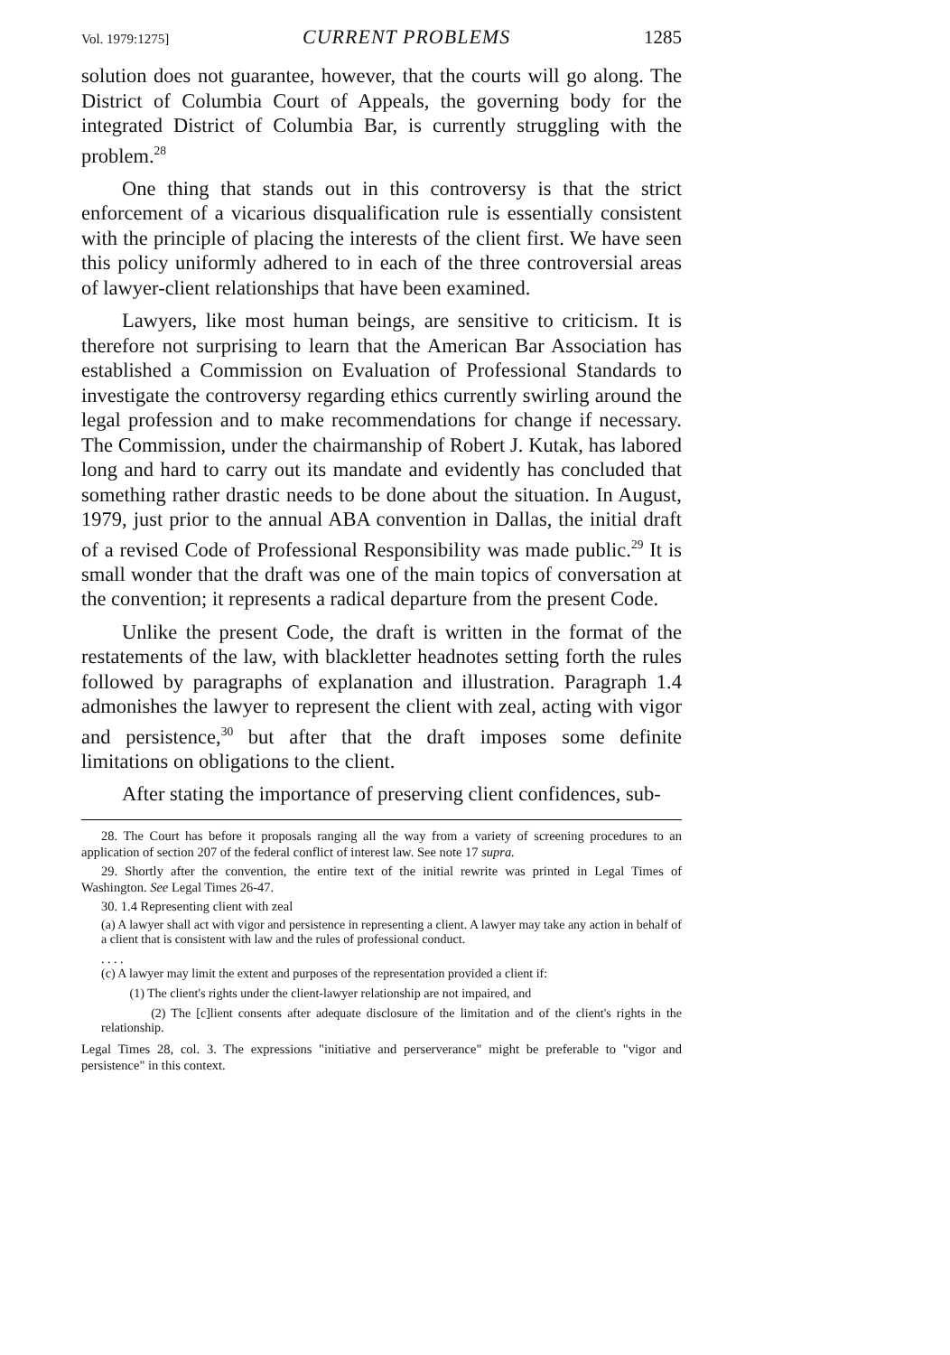Vol. 1979:1275] CURRENT PROBLEMS 1285
solution does not guarantee, however, that the courts will go along. The District of Columbia Court of Appeals, the governing body for the integrated District of Columbia Bar, is currently struggling with the problem.<sup>28</sup>
One thing that stands out in this controversy is that the strict enforcement of a vicarious disqualification rule is essentially consistent with the principle of placing the interests of the client first. We have seen this policy uniformly adhered to in each of the three controversial areas of lawyer-client relationships that have been examined.
Lawyers, like most human beings, are sensitive to criticism. It is therefore not surprising to learn that the American Bar Association has established a Commission on Evaluation of Professional Standards to investigate the controversy regarding ethics currently swirling around the legal profession and to make recommendations for change if necessary. The Commission, under the chairmanship of Robert J. Kutak, has labored long and hard to carry out its mandate and evidently has concluded that something rather drastic needs to be done about the situation. In August, 1979, just prior to the annual ABA convention in Dallas, the initial draft of a revised Code of Professional Responsibility was made public.<sup>29</sup> It is small wonder that the draft was one of the main topics of conversation at the convention; it represents a radical departure from the present Code.
Unlike the present Code, the draft is written in the format of the restatements of the law, with blackletter headnotes setting forth the rules followed by paragraphs of explanation and illustration. Paragraph 1.4 admonishes the lawyer to represent the client with zeal, acting with vigor and persistence,<sup>30</sup> but after that the draft imposes some definite limitations on obligations to the client.
After stating the importance of preserving client confidences, sub-
28. The Court has before it proposals ranging all the way from a variety of screening procedures to an application of section 207 of the federal conflict of interest law. See note 17 supra.
29. Shortly after the convention, the entire text of the initial rewrite was printed in Legal Times of Washington. See Legal Times 26-47.
30. 1.4 Representing client with zeal
(a) A lawyer shall act with vigor and persistence in representing a client. A lawyer may take any action in behalf of a client that is consistent with law and the rules of professional conduct.
. . . .
(c) A lawyer may limit the extent and purposes of the representation provided a client if:
(1) The client's rights under the client-lawyer relationship are not impaired, and
(2) The [c]lient consents after adequate disclosure of the limitation and of the client's rights in the relationship.
Legal Times 28, col. 3. The expressions "initiative and perserverance" might be preferable to "vigor and persistence" in this context.